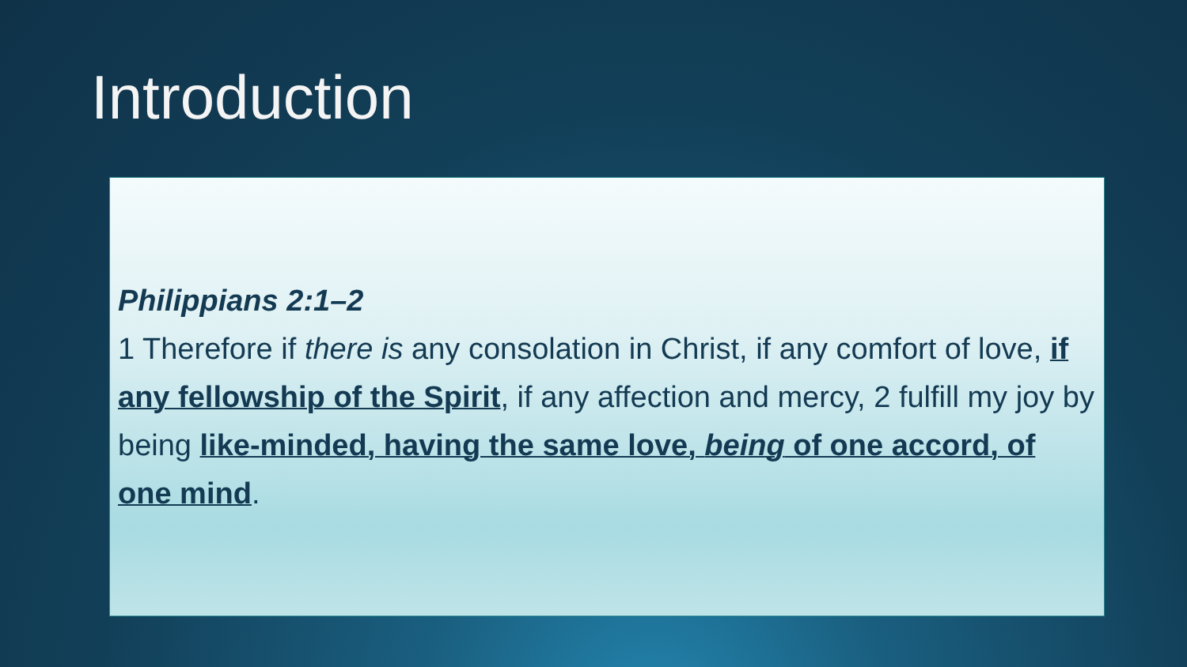Introduction
Philippians 2:1–2
1 Therefore if there is any consolation in Christ, if any comfort of love, if any fellowship of the Spirit, if any affection and mercy, 2 fulfill my joy by being like-minded, having the same love, being of one accord, of one mind.